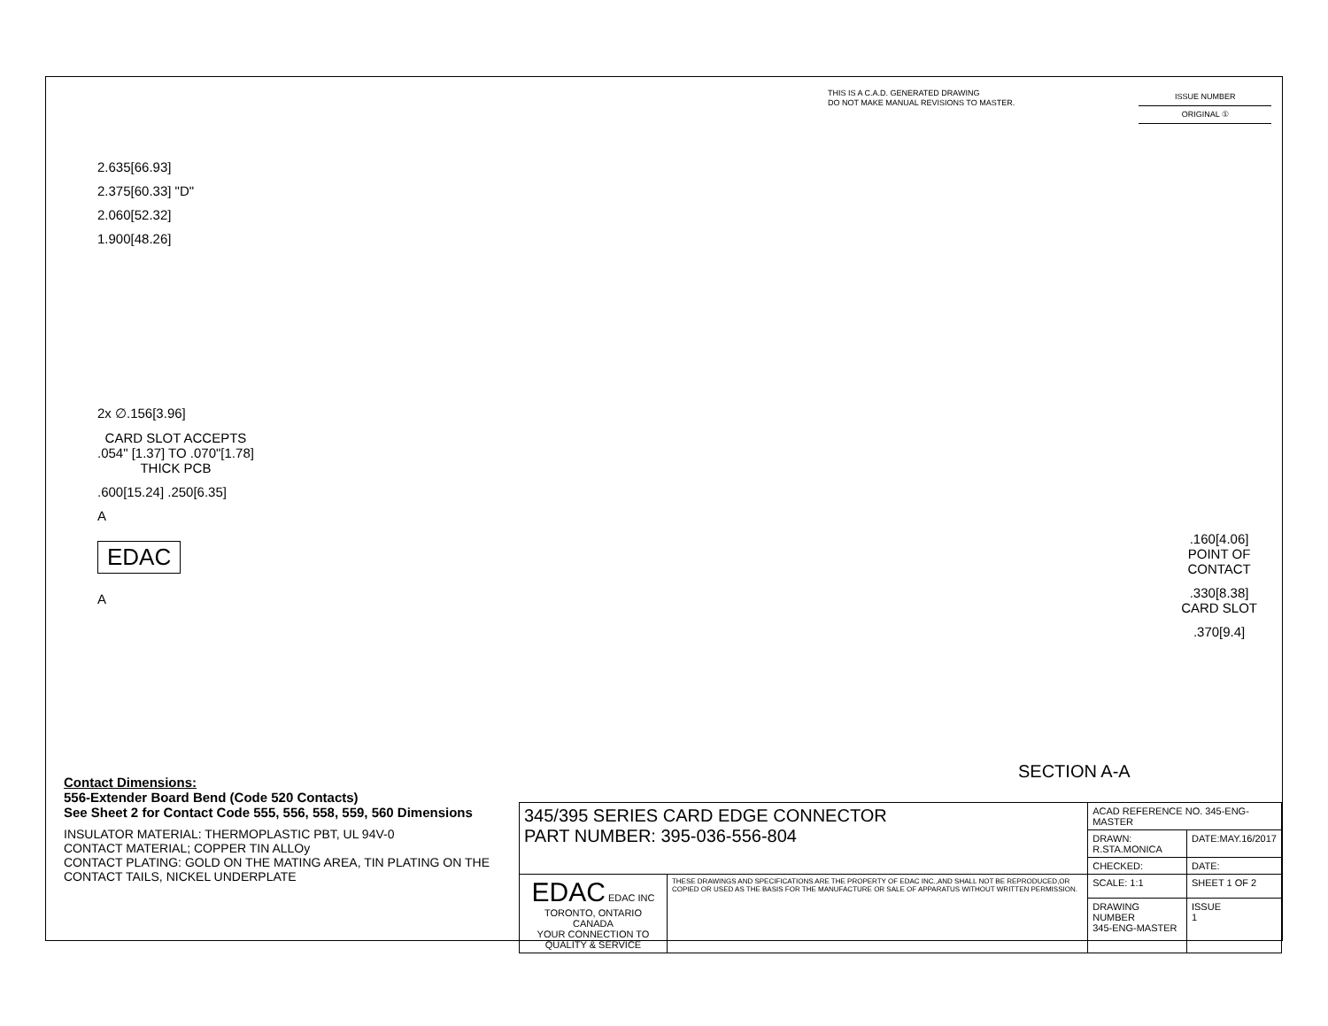THIS IS A C.A.D. GENERATED DRAWING
DO NOT MAKE MANUAL REVISIONS TO MASTER.
ISSUE NUMBER
ORIGINAL ①
2.635[66.93]
2.375[60.33] "D"
2.060[52.32]
1.900[48.26]
2x ∅.156[3.96]
CARD SLOT ACCEPTS
.054" [1.37] TO .070"[1.78]
THICK PCB
.600[15.24] .250[6.35]
A
EDAC
A
.160[4.06]
POINT OF
CONTACT
.330[8.38]
CARD SLOT
.370[9.4]
SECTION A-A
Contact Dimensions:
556-Extender Board Bend (Code 520 Contacts)
See Sheet 2 for Contact Code 555, 556, 558, 559, 560 Dimensions
INSULATOR MATERIAL: THERMOPLASTIC PBT, UL 94V-0
CONTACT MATERIAL; COPPER TIN ALLOy
CONTACT PLATING: GOLD ON THE MATING AREA, TIN PLATING ON THE CONTACT TAILS, NICKEL UNDERPLATE
| 345/395 SERIES CARD EDGE CONNECTOR PART NUMBER: 395-036-556-804 | | ACAD REFERENCE NO. 345-ENG-MASTER | |
| | | DRAWN: R.STA.MONICA | DATE:MAY.16/2017 |
| | | CHECKED: | DATE: |
| EDAC EDAC INC TORONTO, ONTARIO CANADA YOUR CONNECTION TO QUALITY & SERVICE | THESE DRAWINGS AND SPECIFICATIONS ARE THE PROPERTY OF EDAC INC.,AND SHALL NOT BE REPRODUCED,OR COPIED OR USED AS THE BASIS FOR THE MANUFACTURE OR SALE OF APPARATUS WITHOUT WRITTEN PERMISSION. | SCALE: 1:1 | SHEET 1 OF 2 |
| | | DRAWING NUMBER 345-ENG-MASTER | ISSUE 1 |